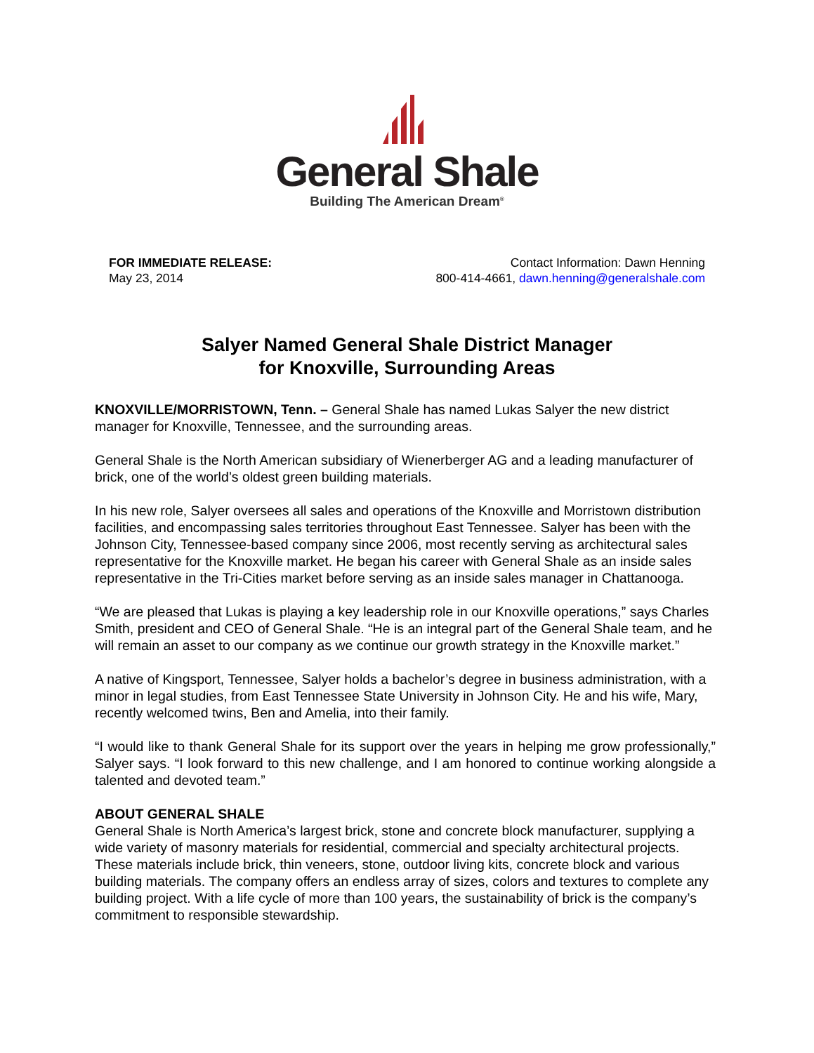General Shale
Building The American Dream<sup>®</sup>
FOR IMMEDIATE RELEASE:
May 23, 2014
Contact Information: Dawn Henning
800-414-4661, dawn.henning@generalshale.com
Salyer Named General Shale District Manager
for Knoxville, Surrounding Areas
KNOXVILLE/MORRISTOWN, Tenn. – General Shale has named Lukas Salyer the new district manager for Knoxville, Tennessee, and the surrounding areas.
General Shale is the North American subsidiary of Wienerberger AG and a leading manufacturer of brick, one of the world’s oldest green building materials.
In his new role, Salyer oversees all sales and operations of the Knoxville and Morristown distribution facilities, and encompassing sales territories throughout East Tennessee. Salyer has been with the Johnson City, Tennessee-based company since 2006, most recently serving as architectural sales representative for the Knoxville market. He began his career with General Shale as an inside sales representative in the Tri-Cities market before serving as an inside sales manager in Chattanooga.
“We are pleased that Lukas is playing a key leadership role in our Knoxville operations,” says Charles Smith, president and CEO of General Shale. “He is an integral part of the General Shale team, and he will remain an asset to our company as we continue our growth strategy in the Knoxville market.”
A native of Kingsport, Tennessee, Salyer holds a bachelor’s degree in business administration, with a minor in legal studies, from East Tennessee State University in Johnson City. He and his wife, Mary, recently welcomed twins, Ben and Amelia, into their family.
“I would like to thank General Shale for its support over the years in helping me grow professionally,” Salyer says. “I look forward to this new challenge, and I am honored to continue working alongside a talented and devoted team.”
ABOUT GENERAL SHALE
General Shale is North America’s largest brick, stone and concrete block manufacturer, supplying a wide variety of masonry materials for residential, commercial and specialty architectural projects. These materials include brick, thin veneers, stone, outdoor living kits, concrete block and various building materials. The company offers an endless array of sizes, colors and textures to complete any building project. With a life cycle of more than 100 years, the sustainability of brick is the company’s commitment to responsible stewardship.